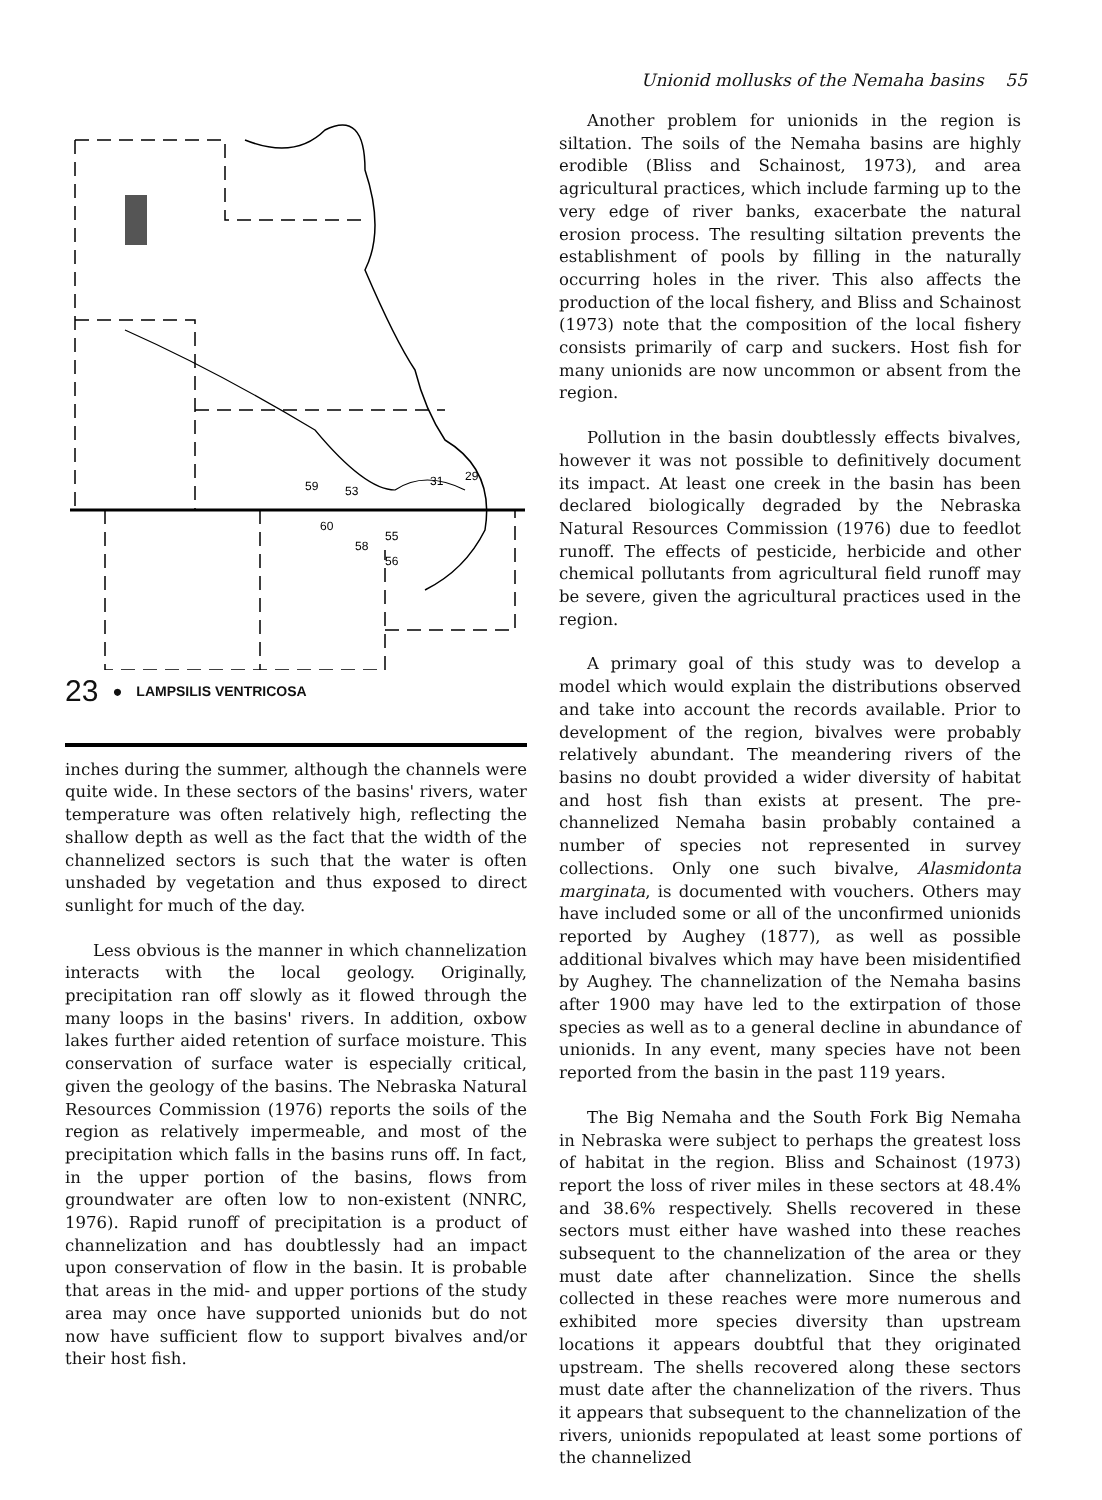Unionid mollusks of the Nemaha basins 55
59
60
53
31
29
58
55
56
23 ● LAMPSILIS VENTRICOSA
inches during the summer, although the channels were quite wide. In these sectors of the basins' rivers, water temperature was often relatively high, reflecting the shallow depth as well as the fact that the width of the channelized sectors is such that the water is often unshaded by vegetation and thus exposed to direct sunlight for much of the day.
Less obvious is the manner in which channelization interacts with the local geology. Originally, precipitation ran off slowly as it flowed through the many loops in the basins' rivers. In addition, oxbow lakes further aided retention of surface moisture. This conservation of surface water is especially critical, given the geology of the basins. The Nebraska Natural Resources Commission (1976) reports the soils of the region as relatively impermeable, and most of the precipitation which falls in the basins runs off. In fact, in the upper portion of the basins, flows from groundwater are often low to non-existent (NNRC, 1976). Rapid runoff of precipitation is a product of channelization and has doubtlessly had an impact upon conservation of flow in the basin. It is probable that areas in the mid- and upper portions of the study area may once have supported unionids but do not now have sufficient flow to support bivalves and/or their host fish.
Another problem for unionids in the region is siltation. The soils of the Nemaha basins are highly erodible (Bliss and Schainost, 1973), and area agricultural practices, which include farming up to the very edge of river banks, exacerbate the natural erosion process. The resulting siltation prevents the establishment of pools by filling in the naturally occurring holes in the river. This also affects the production of the local fishery, and Bliss and Schainost (1973) note that the composition of the local fishery consists primarily of carp and suckers. Host fish for many unionids are now uncommon or absent from the region.
Pollution in the basin doubtlessly effects bivalves, however it was not possible to definitively document its impact. At least one creek in the basin has been declared biologically degraded by the Nebraska Natural Resources Commission (1976) due to feedlot runoff. The effects of pesticide, herbicide and other chemical pollutants from agricultural field runoff may be severe, given the agricultural practices used in the region.
A primary goal of this study was to develop a model which would explain the distributions observed and take into account the records available. Prior to development of the region, bivalves were probably relatively abundant. The meandering rivers of the basins no doubt provided a wider diversity of habitat and host fish than exists at present. The pre-channelized Nemaha basin probably contained a number of species not represented in survey collections. Only one such bivalve, Alasmidonta marginata, is documented with vouchers. Others may have included some or all of the unconfirmed unionids reported by Aughey (1877), as well as possible additional bivalves which may have been misidentified by Aughey. The channelization of the Nemaha basins after 1900 may have led to the extirpation of those species as well as to a general decline in abundance of unionids. In any event, many species have not been reported from the basin in the past 119 years.
The Big Nemaha and the South Fork Big Nemaha in Nebraska were subject to perhaps the greatest loss of habitat in the region. Bliss and Schainost (1973) report the loss of river miles in these sectors at 48.4% and 38.6% respectively. Shells recovered in these sectors must either have washed into these reaches subsequent to the channelization of the area or they must date after channelization. Since the shells collected in these reaches were more numerous and exhibited more species diversity than upstream locations it appears doubtful that they originated upstream. The shells recovered along these sectors must date after the channelization of the rivers. Thus it appears that subsequent to the channelization of the rivers, unionids repopulated at least some portions of the channelized